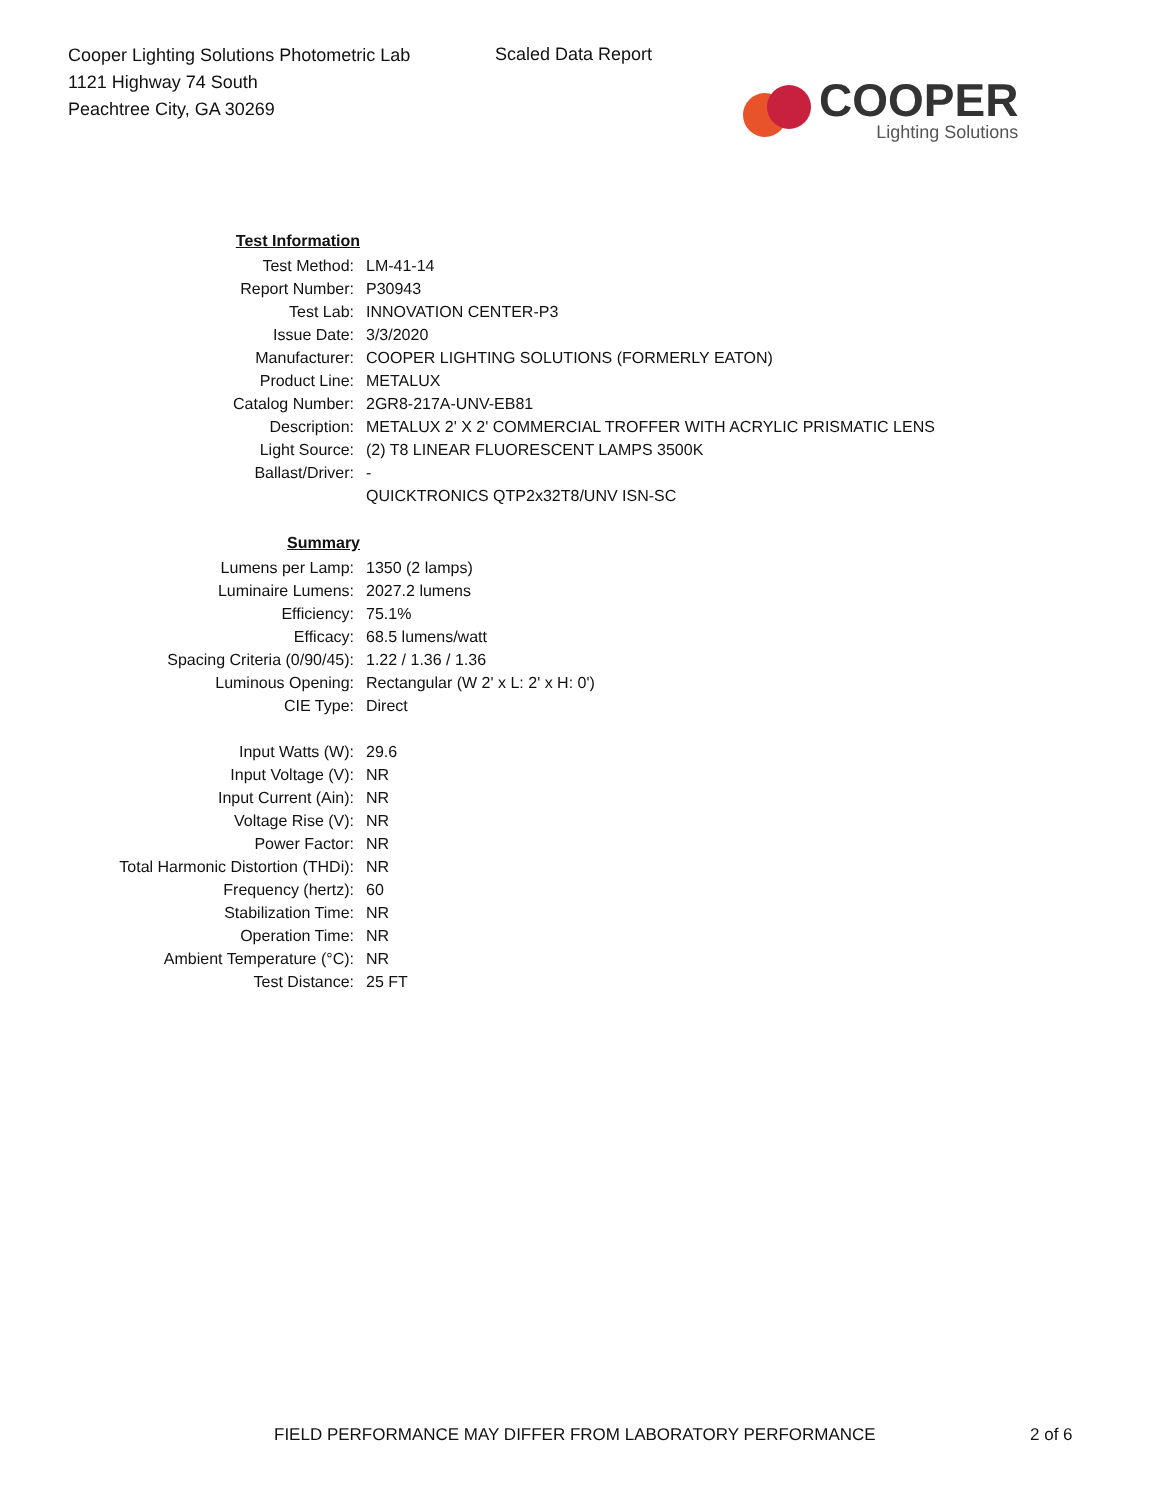Cooper Lighting Solutions Photometric Lab
1121 Highway 74 South
Peachtree City, GA 30269
Scaled Data Report
COOPER
Lighting Solutions
| Test Information | |
| Test Method: | LM-41-14 |
| Report Number: | P30943 |
| Test Lab: | INNOVATION CENTER-P3 |
| Issue Date: | 3/3/2020 |
| Manufacturer: | COOPER LIGHTING SOLUTIONS (FORMERLY EATON) |
| Product Line: | METALUX |
| Catalog Number: | 2GR8-217A-UNV-EB81 |
| Description: | METALUX 2' X 2' COMMERCIAL TROFFER WITH ACRYLIC PRISMATIC LENS |
| Light Source: | (2) T8 LINEAR FLUORESCENT LAMPS 3500K |
| Ballast/Driver: | - |
| | QUICKTRONICS QTP2x32T8/UNV ISN-SC |
| Summary | |
| Lumens per Lamp: | 1350 (2 lamps) |
| Luminaire Lumens: | 2027.2 lumens |
| Efficiency: | 75.1% |
| Efficacy: | 68.5 lumens/watt |
| Spacing Criteria (0/90/45): | 1.22 / 1.36 / 1.36 |
| Luminous Opening: | Rectangular (W 2' x L: 2' x H: 0') |
| CIE Type: | Direct |
| Input Watts (W): | 29.6 |
| Input Voltage (V): | NR |
| Input Current (Ain): | NR |
| Voltage Rise (V): | NR |
| Power Factor: | NR |
| Total Harmonic Distortion (THDi): | NR |
| Frequency (hertz): | 60 |
| Stabilization Time: | NR |
| Operation Time: | NR |
| Ambient Temperature (°C): | NR |
| Test Distance: | 25 FT |
FIELD PERFORMANCE MAY DIFFER FROM LABORATORY PERFORMANCE
2 of 6